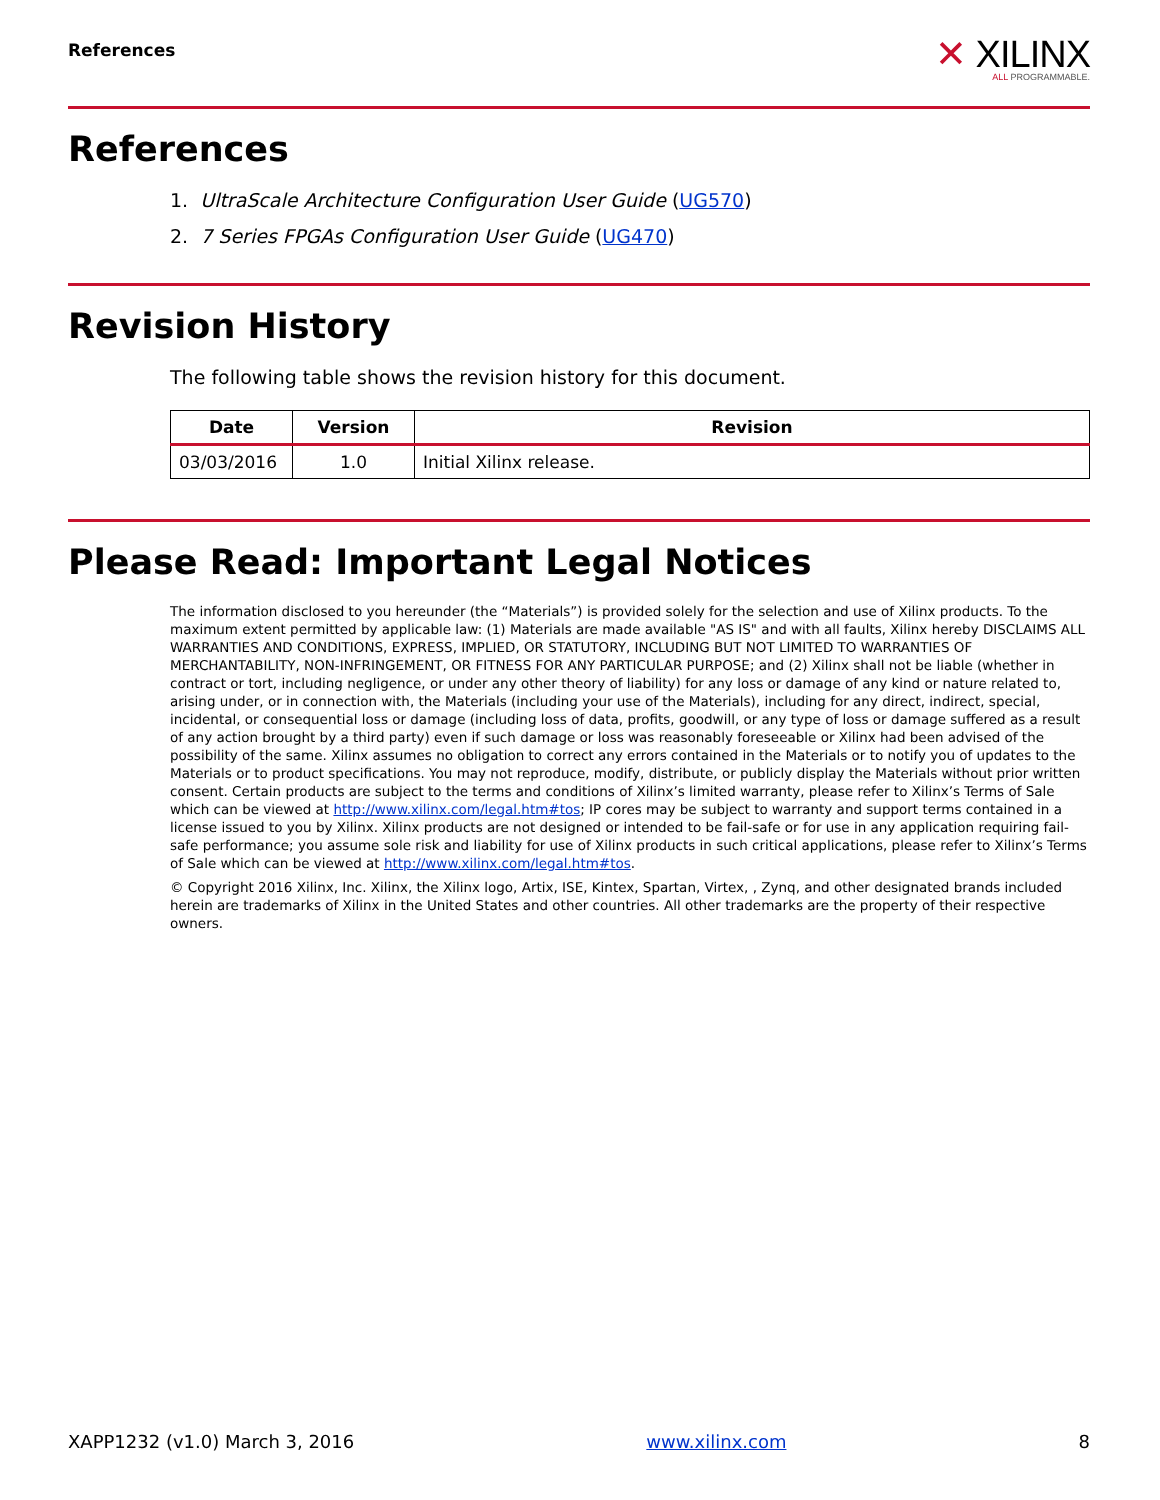References
✕ XILINX
ALL PROGRAMMABLE.
References
1. UltraScale Architecture Configuration User Guide (UG570)
2. 7 Series FPGAs Configuration User Guide (UG470)
Revision History
The following table shows the revision history for this document.
| Date | Version | Revision |
| --- | --- | --- |
| 03/03/2016 | 1.0 | Initial Xilinx release. |
Please Read: Important Legal Notices
The information disclosed to you hereunder (the “Materials”) is provided solely for the selection and use of Xilinx products. To the maximum extent permitted by applicable law: (1) Materials are made available "AS IS" and with all faults, Xilinx hereby DISCLAIMS ALL WARRANTIES AND CONDITIONS, EXPRESS, IMPLIED, OR STATUTORY, INCLUDING BUT NOT LIMITED TO WARRANTIES OF MERCHANTABILITY, NON-INFRINGEMENT, OR FITNESS FOR ANY PARTICULAR PURPOSE; and (2) Xilinx shall not be liable (whether in contract or tort, including negligence, or under any other theory of liability) for any loss or damage of any kind or nature related to, arising under, or in connection with, the Materials (including your use of the Materials), including for any direct, indirect, special, incidental, or consequential loss or damage (including loss of data, profits, goodwill, or any type of loss or damage suffered as a result of any action brought by a third party) even if such damage or loss was reasonably foreseeable or Xilinx had been advised of the possibility of the same. Xilinx assumes no obligation to correct any errors contained in the Materials or to notify you of updates to the Materials or to product specifications. You may not reproduce, modify, distribute, or publicly display the Materials without prior written consent. Certain products are subject to the terms and conditions of Xilinx’s limited warranty, please refer to Xilinx’s Terms of Sale which can be viewed at http://www.xilinx.com/legal.htm#tos; IP cores may be subject to warranty and support terms contained in a license issued to you by Xilinx. Xilinx products are not designed or intended to be fail-safe or for use in any application requiring fail-safe performance; you assume sole risk and liability for use of Xilinx products in such critical applications, please refer to Xilinx’s Terms of Sale which can be viewed at http://www.xilinx.com/legal.htm#tos.
© Copyright 2016 Xilinx, Inc. Xilinx, the Xilinx logo, Artix, ISE, Kintex, Spartan, Virtex, , Zynq, and other designated brands included herein are trademarks of Xilinx in the United States and other countries. All other trademarks are the property of their respective owners.
XAPP1232 (v1.0) March 3, 2016 www.xilinx.com 8